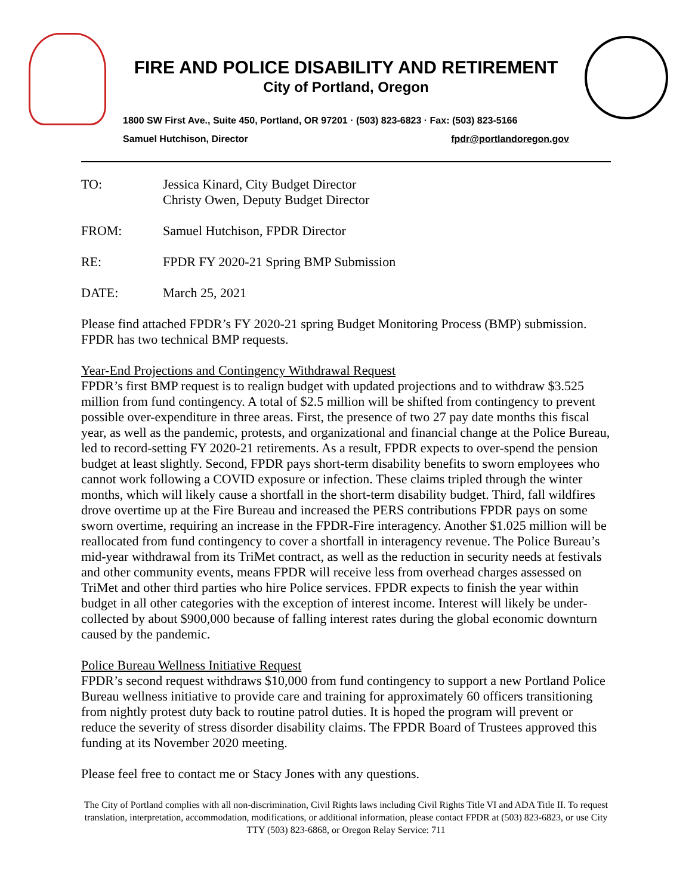FIRE AND POLICE DISABILITY AND RETIREMENT
City of Portland, Oregon
1800 SW First Ave., Suite 450, Portland, OR 97201 · (503) 823-6823 · Fax: (503) 823-5166
Samuel Hutchison, Director fpdr@portlandoregon.gov
TO: Jessica Kinard, City Budget Director
Christy Owen, Deputy Budget Director
FROM: Samuel Hutchison, FPDR Director
RE: FPDR FY 2020-21 Spring BMP Submission
DATE: March 25, 2021
Please find attached FPDR’s FY 2020-21 spring Budget Monitoring Process (BMP) submission. FPDR has two technical BMP requests.
Year-End Projections and Contingency Withdrawal Request
FPDR’s first BMP request is to realign budget with updated projections and to withdraw $3.525 million from fund contingency. A total of $2.5 million will be shifted from contingency to prevent possible over-expenditure in three areas. First, the presence of two 27 pay date months this fiscal year, as well as the pandemic, protests, and organizational and financial change at the Police Bureau, led to record-setting FY 2020-21 retirements. As a result, FPDR expects to over-spend the pension budget at least slightly. Second, FPDR pays short-term disability benefits to sworn employees who cannot work following a COVID exposure or infection. These claims tripled through the winter months, which will likely cause a shortfall in the short-term disability budget. Third, fall wildfires drove overtime up at the Fire Bureau and increased the PERS contributions FPDR pays on some sworn overtime, requiring an increase in the FPDR-Fire interagency. Another $1.025 million will be reallocated from fund contingency to cover a shortfall in interagency revenue. The Police Bureau’s mid-year withdrawal from its TriMet contract, as well as the reduction in security needs at festivals and other community events, means FPDR will receive less from overhead charges assessed on TriMet and other third parties who hire Police services. FPDR expects to finish the year within budget in all other categories with the exception of interest income. Interest will likely be under-collected by about $900,000 because of falling interest rates during the global economic downturn caused by the pandemic.
Police Bureau Wellness Initiative Request
FPDR’s second request withdraws $10,000 from fund contingency to support a new Portland Police Bureau wellness initiative to provide care and training for approximately 60 officers transitioning from nightly protest duty back to routine patrol duties. It is hoped the program will prevent or reduce the severity of stress disorder disability claims. The FPDR Board of Trustees approved this funding at its November 2020 meeting.
Please feel free to contact me or Stacy Jones with any questions.
The City of Portland complies with all non-discrimination, Civil Rights laws including Civil Rights Title VI and ADA Title II. To request translation, interpretation, accommodation, modifications, or additional information, please contact FPDR at (503) 823-6823, or use City TTY (503) 823-6868, or Oregon Relay Service: 711